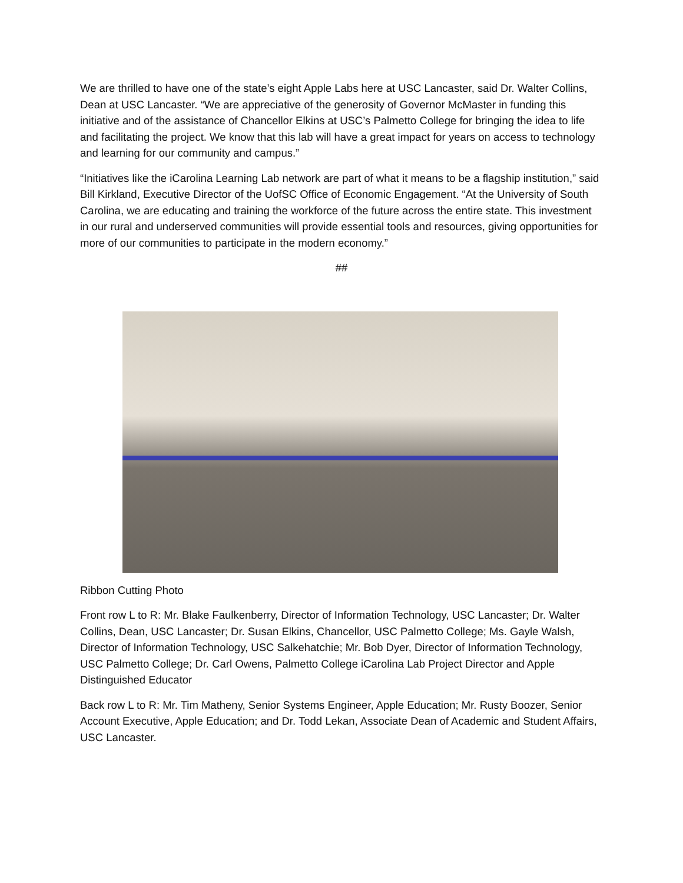We are thrilled to have one of the state’s eight Apple Labs here at USC Lancaster, said Dr. Walter Collins, Dean at USC Lancaster. “We are appreciative of the generosity of Governor McMaster in funding this initiative and of the assistance of Chancellor Elkins at USC’s Palmetto College for bringing the idea to life and facilitating the project. We know that this lab will have a great impact for years on access to technology and learning for our community and campus.”
“Initiatives like the iCarolina Learning Lab network are part of what it means to be a flagship institution,” said Bill Kirkland, Executive Director of the UofSC Office of Economic Engagement. “At the University of South Carolina, we are educating and training the workforce of the future across the entire state. This investment in our rural and underserved communities will provide essential tools and resources, giving opportunities for more of our communities to participate in the modern economy.”
##
Ribbon Cutting Photo
Front row L to R: Mr. Blake Faulkenberry, Director of Information Technology, USC Lancaster; Dr. Walter Collins, Dean, USC Lancaster; Dr. Susan Elkins, Chancellor, USC Palmetto College; Ms. Gayle Walsh, Director of Information Technology, USC Salkehatchie; Mr. Bob Dyer, Director of Information Technology, USC Palmetto College; Dr. Carl Owens, Palmetto College iCarolina Lab Project Director and Apple Distinguished Educator
Back row L to R: Mr. Tim Matheny, Senior Systems Engineer, Apple Education; Mr. Rusty Boozer, Senior Account Executive, Apple Education; and Dr. Todd Lekan, Associate Dean of Academic and Student Affairs, USC Lancaster.